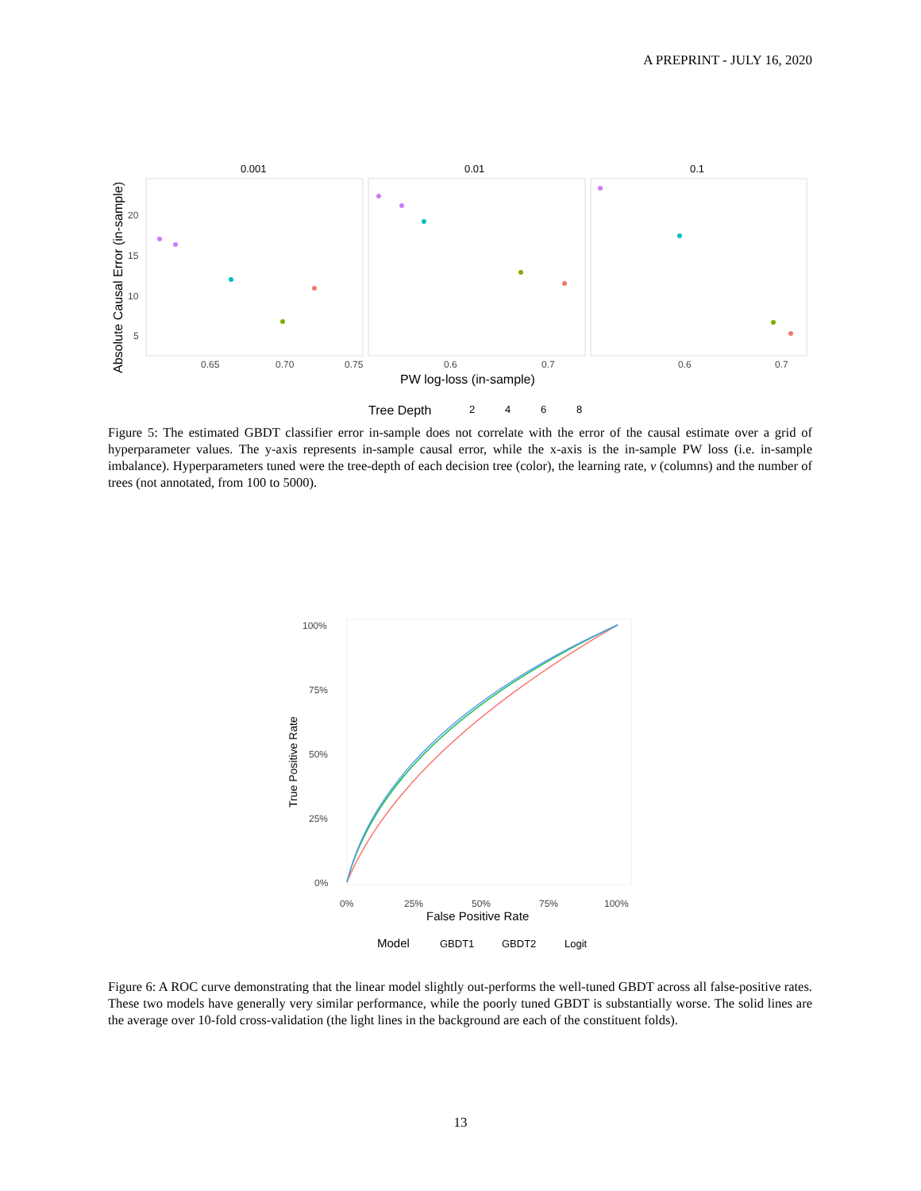A PREPRINT - JULY 16, 2020
Absolute Causal Error (in-sample)
0.001
0.01
0.1
20
15
10
5
0.65
0.70
0.75
0.6
0.7
0.6
0.7
PW log-loss (in-sample)
Tree Depth
2
4
6
8
Figure 5: The estimated GBDT classifier error in-sample does not correlate with the error of the causal estimate over a grid of hyperparameter values. The y-axis represents in-sample causal error, while the x-axis is the in-sample PW loss (i.e. in-sample imbalance). Hyperparameters tuned were the tree-depth of each decision tree (color), the learning rate, ν (columns) and the number of trees (not annotated, from 100 to 5000).
True Positive Rate
100%
75%
50%
25%
0%
0%
25%
50%
75%
100%
False Positive Rate
Model
GBDT1
GBDT2
Logit
Figure 6: A ROC curve demonstrating that the linear model slightly out-performs the well-tuned GBDT across all false-positive rates. These two models have generally very similar performance, while the poorly tuned GBDT is substantially worse. The solid lines are the average over 10-fold cross-validation (the light lines in the background are each of the constituent folds).
13